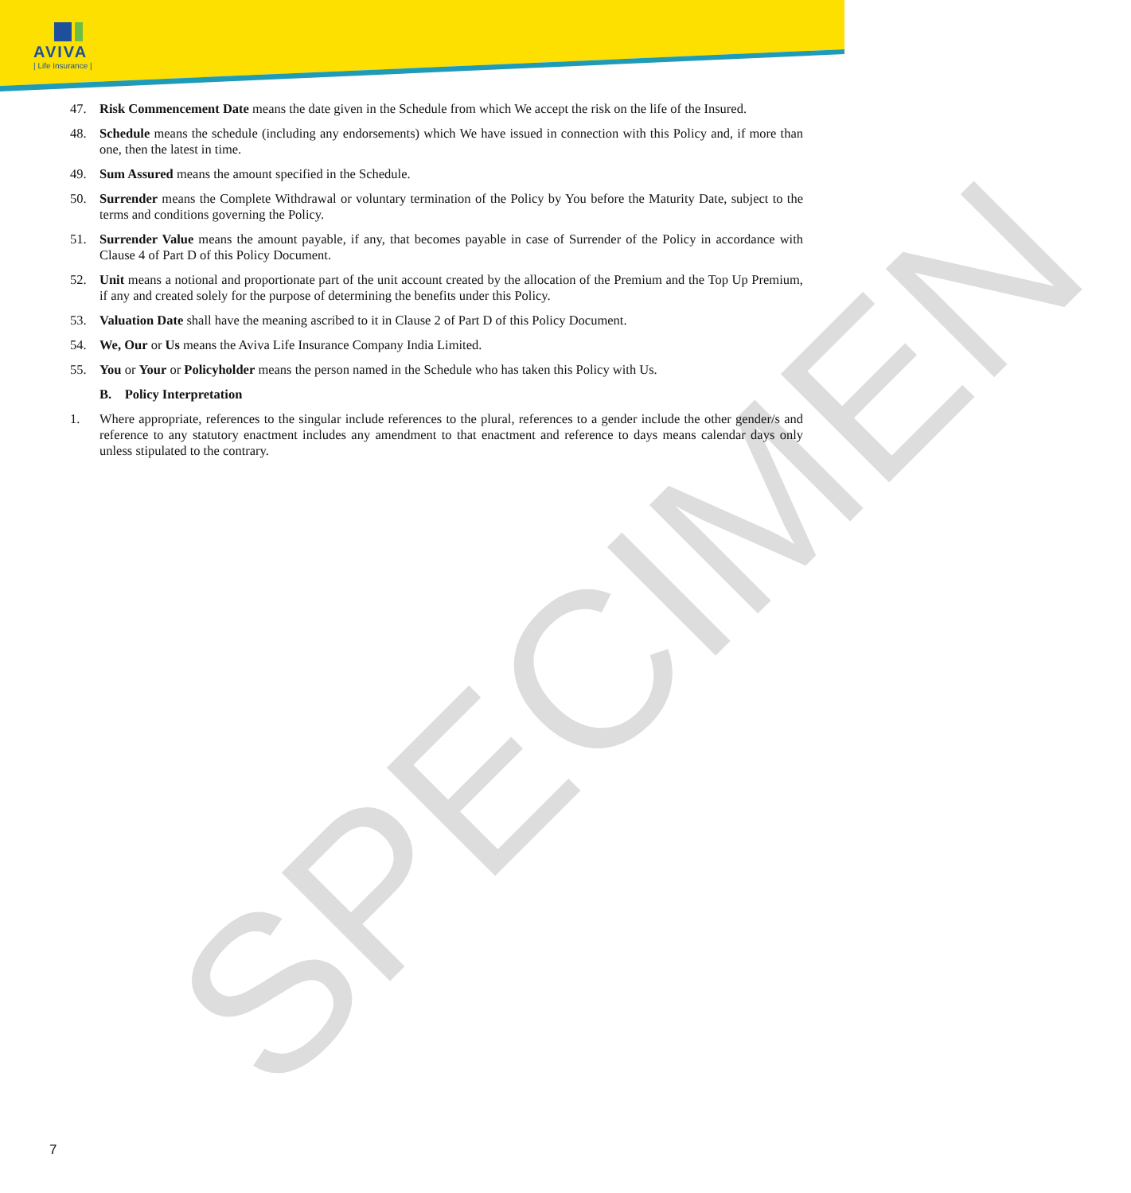AVIVA
| Life Insurance |
SPECIMEN
47. Risk Commencement Date means the date given in the Schedule from which We accept the risk on the life of the Insured.
48. Schedule means the schedule (including any endorsements) which We have issued in connection with this Policy and, if more than one, then the latest in time.
49. Sum Assured means the amount specified in the Schedule.
50. Surrender means the Complete Withdrawal or voluntary termination of the Policy by You before the Maturity Date, subject to the terms and conditions governing the Policy.
51. Surrender Value means the amount payable, if any, that becomes payable in case of Surrender of the Policy in accordance with Clause 4 of Part D of this Policy Document.
52. Unit means a notional and proportionate part of the unit account created by the allocation of the Premium and the Top Up Premium, if any and created solely for the purpose of determining the benefits under this Policy.
53. Valuation Date shall have the meaning ascribed to it in Clause 2 of Part D of this Policy Document.
54. We, Our or Us means the Aviva Life Insurance Company India Limited.
55. You or Your or Policyholder means the person named in the Schedule who has taken this Policy with Us.
B. Policy Interpretation
1. Where appropriate, references to the singular include references to the plural, references to a gender include the other gender/s and reference to any statutory enactment includes any amendment to that enactment and reference to days means calendar days only unless stipulated to the contrary.
7